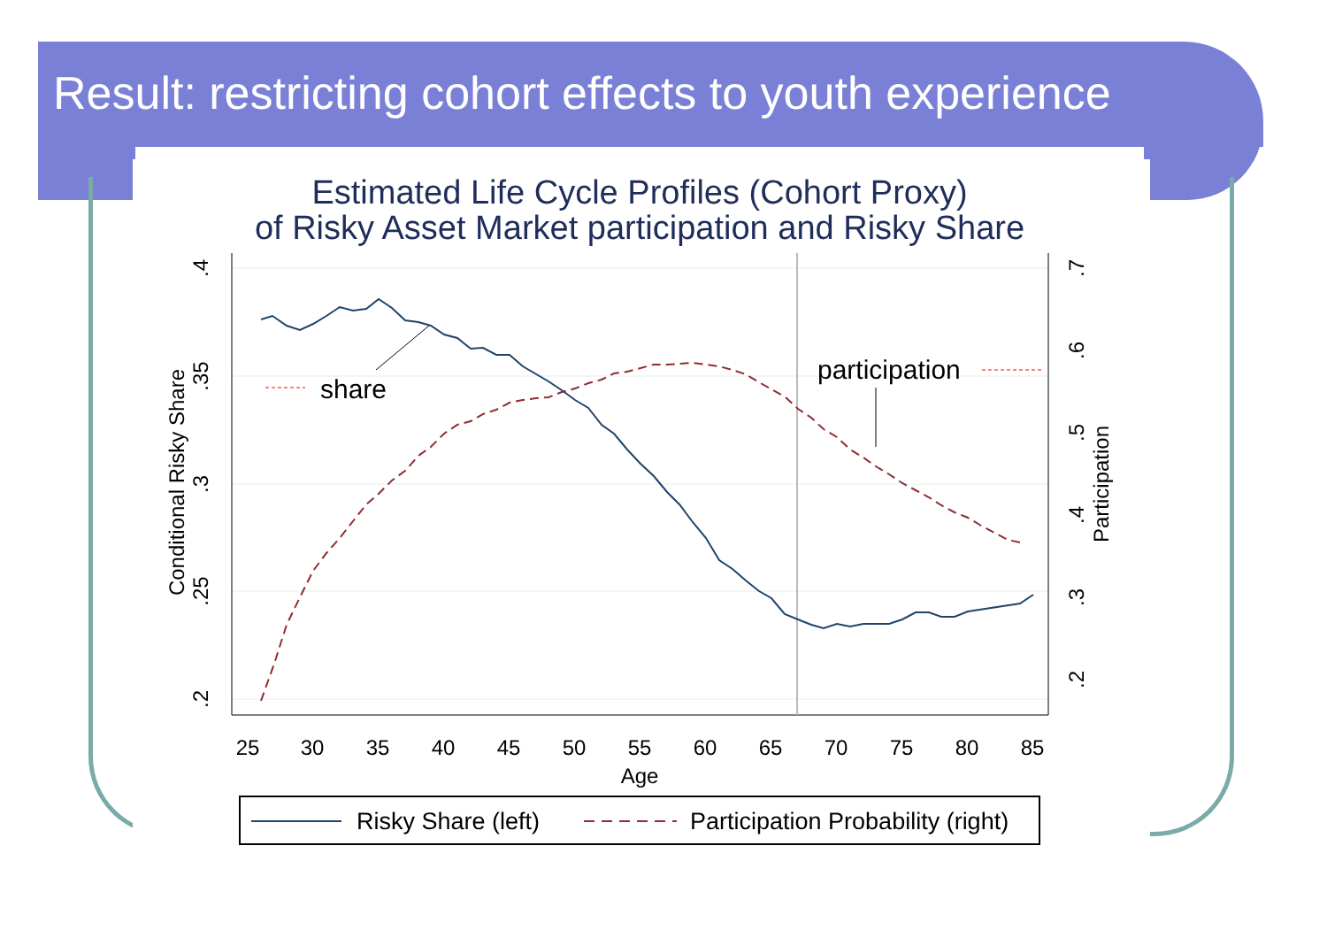Result: restricting cohort effects to youth experience
Estimated Life Cycle Profiles (Cohort Proxy)
of Risky Asset Market participation and Risky Share
25
30
35
40
45
50
55
60
65
70
75
80
85
Age
.4
.35
.3
.25
.2
Conditional Risky Share
.7
.6
.5
.4
.3
.2
Participation
share
participation
Risky Share (left)
Participation Probability (right)